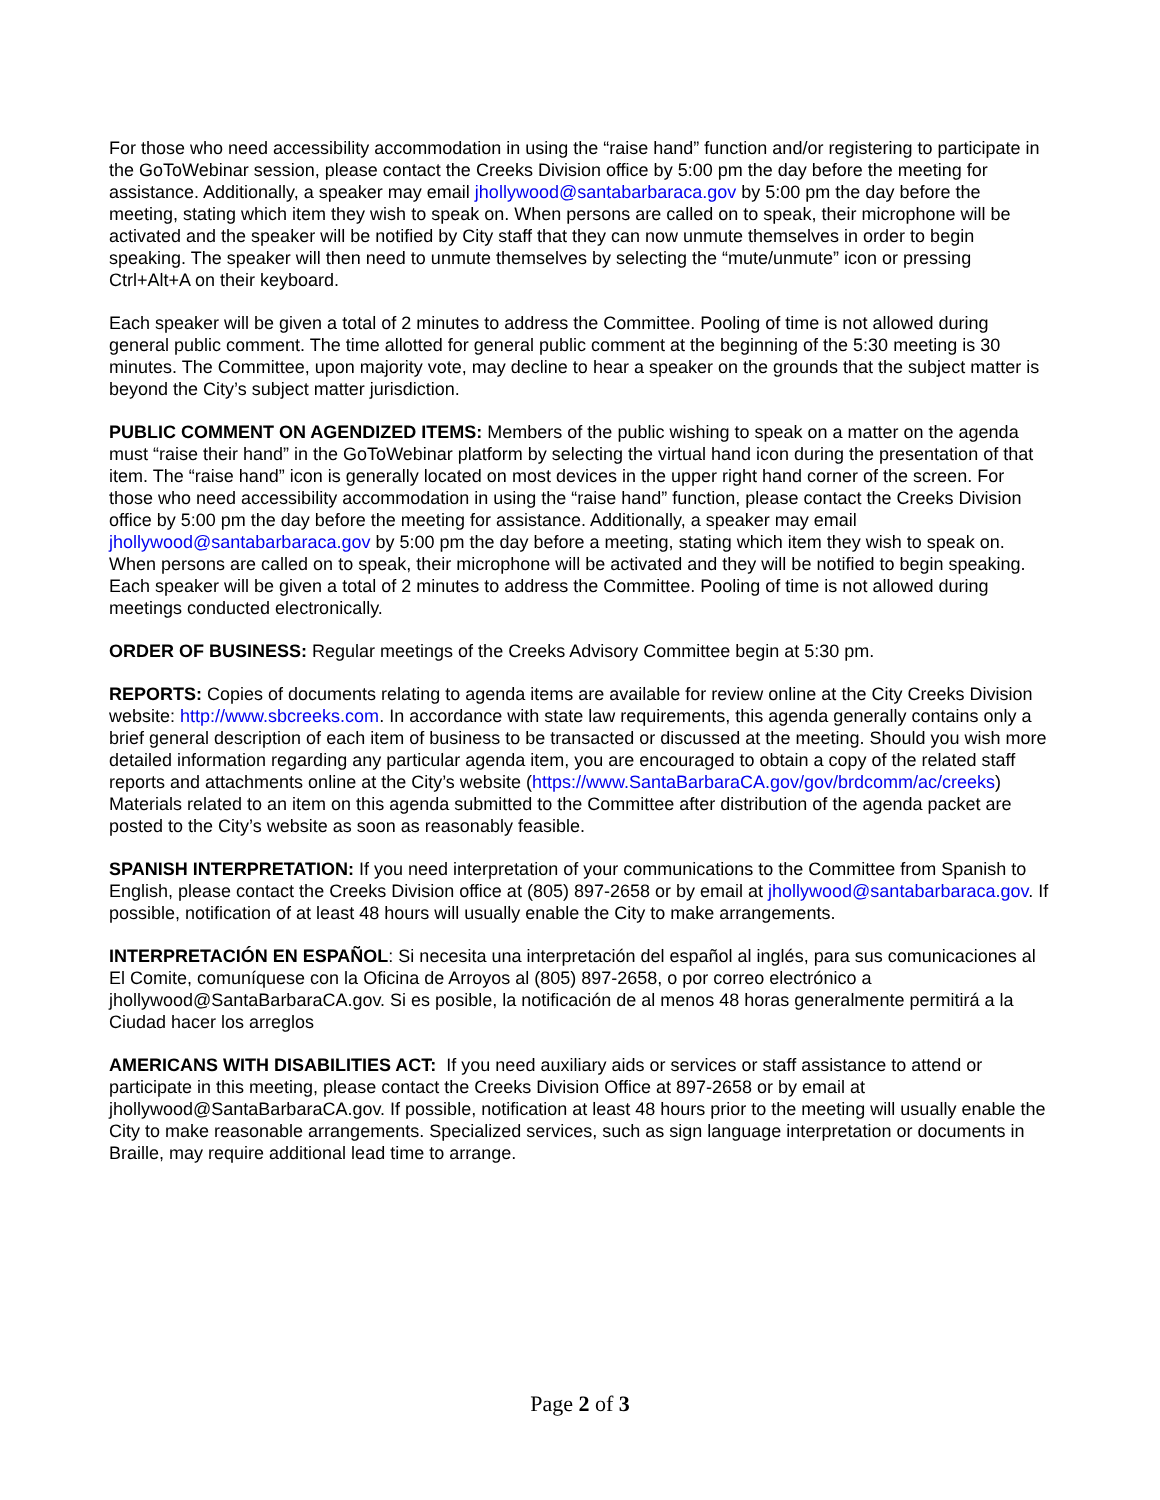For those who need accessibility accommodation in using the “raise hand” function and/or registering to participate in the GoToWebinar session, please contact the Creeks Division office by 5:00 pm the day before the meeting for assistance. Additionally, a speaker may email jhollywood@santabarbaraca.gov by 5:00 pm the day before the meeting, stating which item they wish to speak on. When persons are called on to speak, their microphone will be activated and the speaker will be notified by City staff that they can now unmute themselves in order to begin speaking. The speaker will then need to unmute themselves by selecting the “mute/unmute” icon or pressing Ctrl+Alt+A on their keyboard.
Each speaker will be given a total of 2 minutes to address the Committee. Pooling of time is not allowed during general public comment. The time allotted for general public comment at the beginning of the 5:30 meeting is 30 minutes. The Committee, upon majority vote, may decline to hear a speaker on the grounds that the subject matter is beyond the City’s subject matter jurisdiction.
PUBLIC COMMENT ON AGENDIZED ITEMS: Members of the public wishing to speak on a matter on the agenda must “raise their hand” in the GoToWebinar platform by selecting the virtual hand icon during the presentation of that item. The “raise hand” icon is generally located on most devices in the upper right hand corner of the screen. For those who need accessibility accommodation in using the “raise hand” function, please contact the Creeks Division office by 5:00 pm the day before the meeting for assistance. Additionally, a speaker may email jhollywood@santabarbaraca.gov by 5:00 pm the day before a meeting, stating which item they wish to speak on. When persons are called on to speak, their microphone will be activated and they will be notified to begin speaking. Each speaker will be given a total of 2 minutes to address the Committee. Pooling of time is not allowed during meetings conducted electronically.
ORDER OF BUSINESS: Regular meetings of the Creeks Advisory Committee begin at 5:30 pm.
REPORTS: Copies of documents relating to agenda items are available for review online at the City Creeks Division website: http://www.sbcreeks.com. In accordance with state law requirements, this agenda generally contains only a brief general description of each item of business to be transacted or discussed at the meeting. Should you wish more detailed information regarding any particular agenda item, you are encouraged to obtain a copy of the related staff reports and attachments online at the City’s website (https://www.SantaBarbaraCA.gov/gov/brdcomm/ac/creeks) Materials related to an item on this agenda submitted to the Committee after distribution of the agenda packet are posted to the City’s website as soon as reasonably feasible.
SPANISH INTERPRETATION: If you need interpretation of your communications to the Committee from Spanish to English, please contact the Creeks Division office at (805) 897-2658 or by email at jhollywood@santabarbaraca.gov. If possible, notification of at least 48 hours will usually enable the City to make arrangements.
INTERPRETACIÓN EN ESPAÑOL: Si necesita una interpretación del español al inglés, para sus comunicaciones al El Comite, comuníquese con la Oficina de Arroyos al (805) 897-2658, o por correo electrónico a jhollywood@SantaBarbaraCA.gov. Si es posible, la notificación de al menos 48 horas generalmente permitirá a la Ciudad hacer los arreglos
AMERICANS WITH DISABILITIES ACT: If you need auxiliary aids or services or staff assistance to attend or participate in this meeting, please contact the Creeks Division Office at 897-2658 or by email at jhollywood@SantaBarbaraCA.gov. If possible, notification at least 48 hours prior to the meeting will usually enable the City to make reasonable arrangements. Specialized services, such as sign language interpretation or documents in Braille, may require additional lead time to arrange.
Page 2 of 3